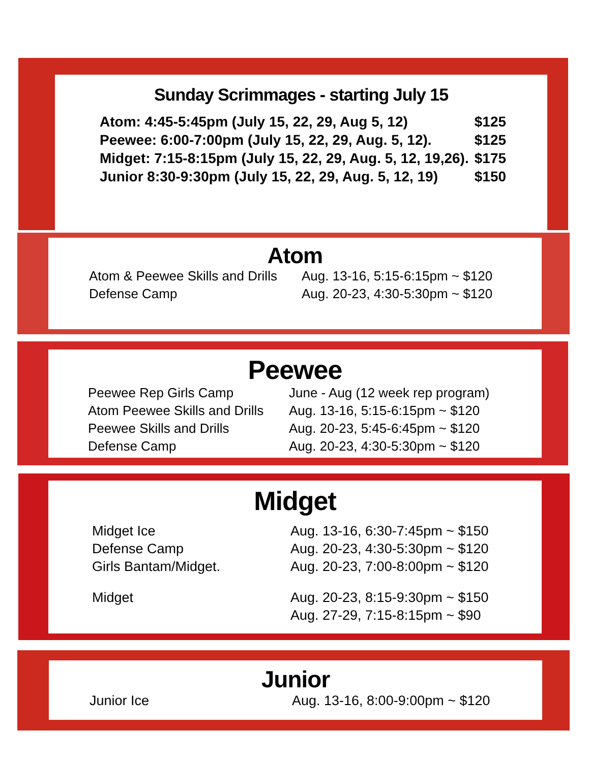Sunday Scrimmages - starting July 15
| Atom: 4:45-5:45pm (July 15, 22, 29, Aug 5, 12) | $125 |
| Peewee: 6:00-7:00pm (July 15, 22, 29, Aug. 5, 12). | $125 |
| Midget: 7:15-8:15pm (July 15, 22, 29, Aug. 5, 12, 19,26). | $175 |
| Junior 8:30-9:30pm (July 15, 22, 29, Aug. 5, 12, 19) | $150 |
Atom
| Atom & Peewee Skills and Drills | Aug. 13-16, 5:15-6:15pm ~ $120 |
| Defense Camp | Aug. 20-23, 4:30-5:30pm ~ $120 |
Peewee
| Peewee Rep Girls Camp | June - Aug (12 week rep program) |
| Atom Peewee Skills and Drills | Aug. 13-16, 5:15-6:15pm ~ $120 |
| Peewee Skills and Drills | Aug. 20-23, 5:45-6:45pm ~ $120 |
| Defense Camp | Aug. 20-23, 4:30-5:30pm ~ $120 |
Midget
| Midget Ice | Aug. 13-16, 6:30-7:45pm ~ $150 |
| Defense Camp | Aug. 20-23, 4:30-5:30pm ~ $120 |
| Girls Bantam/Midget. | Aug. 20-23, 7:00-8:00pm ~ $120 |
| Midget | Aug. 20-23, 8:15-9:30pm ~ $150 |
| | Aug. 27-29, 7:15-8:15pm ~ $90 |
Junior
| Junior Ice | Aug. 13-16, 8:00-9:00pm ~ $120 |